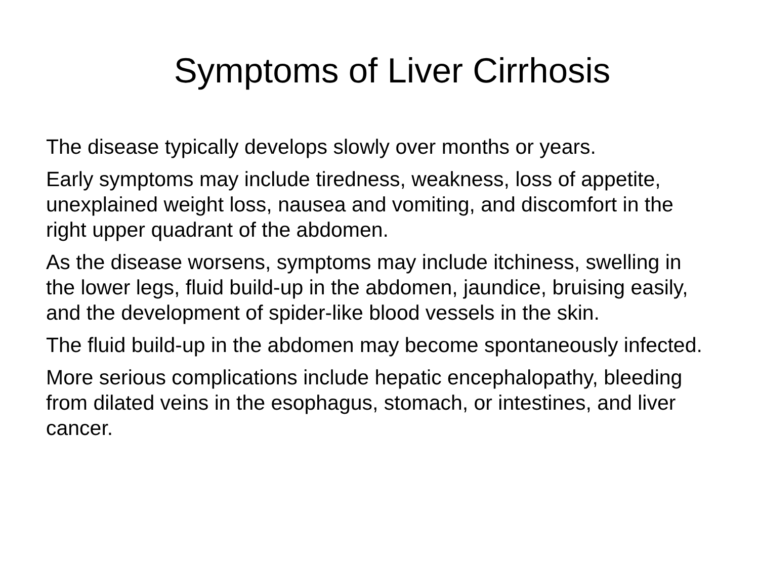Symptoms of Liver Cirrhosis
The disease typically develops slowly over months or years.
Early symptoms may include tiredness, weakness, loss of appetite, unexplained weight loss, nausea and vomiting, and discomfort in the right upper quadrant of the abdomen.
As the disease worsens, symptoms may include itchiness, swelling in the lower legs, fluid build-up in the abdomen, jaundice, bruising easily, and the development of spider-like blood vessels in the skin.
The fluid build-up in the abdomen may become spontaneously infected.
More serious complications include hepatic encephalopathy, bleeding from dilated veins in the esophagus, stomach, or intestines, and liver cancer.